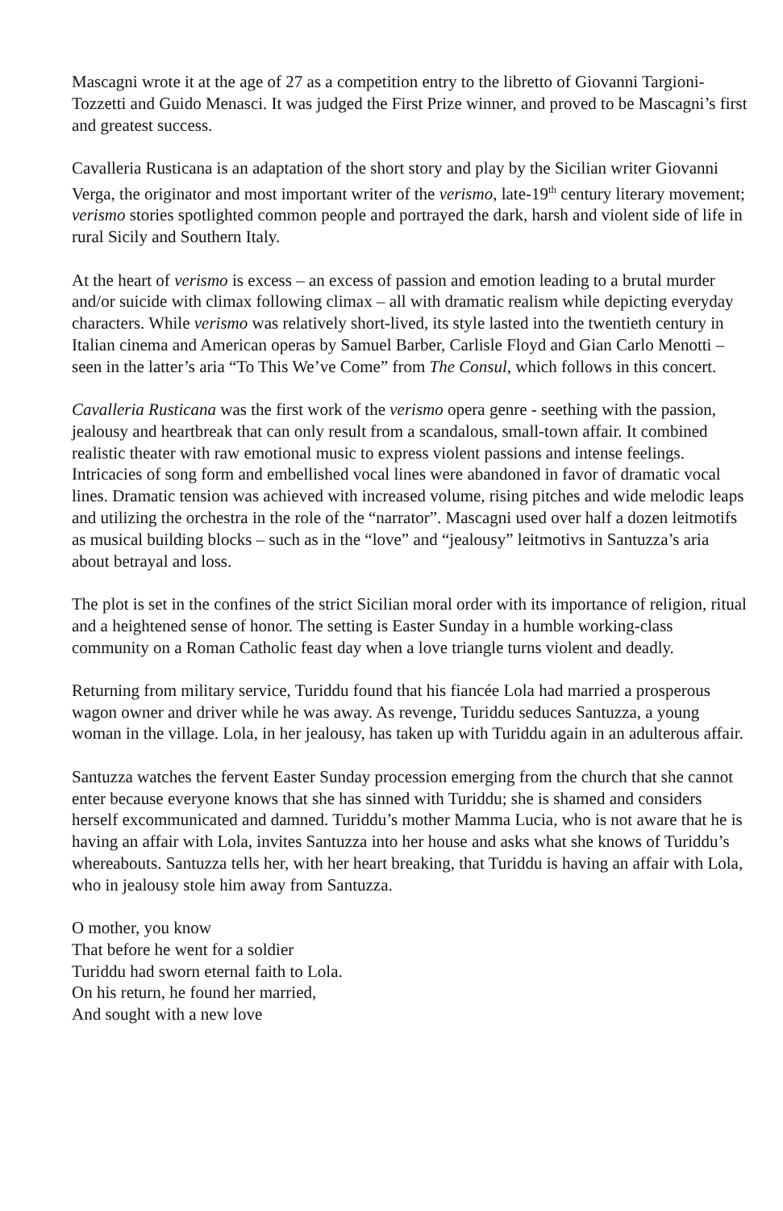Mascagni wrote it at the age of 27 as a competition entry to the libretto of Giovanni Targioni-Tozzetti and Guido Menasci. It was judged the First Prize winner, and proved to be Mascagni’s first and greatest success.
Cavalleria Rusticana is an adaptation of the short story and play by the Sicilian writer Giovanni Verga, the originator and most important writer of the verismo, late-19<sup>th</sup> century literary movement; verismo stories spotlighted common people and portrayed the dark, harsh and violent side of life in rural Sicily and Southern Italy.
At the heart of verismo is excess – an excess of passion and emotion leading to a brutal murder and/or suicide with climax following climax – all with dramatic realism while depicting everyday characters. While verismo was relatively short-lived, its style lasted into the twentieth century in Italian cinema and American operas by Samuel Barber, Carlisle Floyd and Gian Carlo Menotti – seen in the latter’s aria “To This We’ve Come” from The Consul, which follows in this concert.
Cavalleria Rusticana was the first work of the verismo opera genre - seething with the passion, jealousy and heartbreak that can only result from a scandalous, small-town affair. It combined realistic theater with raw emotional music to express violent passions and intense feelings. Intricacies of song form and embellished vocal lines were abandoned in favor of dramatic vocal lines. Dramatic tension was achieved with increased volume, rising pitches and wide melodic leaps and utilizing the orchestra in the role of the “narrator”. Mascagni used over half a dozen leitmotifs as musical building blocks – such as in the “love” and “jealousy” leitmotivs in Santuzza’s aria about betrayal and loss.
The plot is set in the confines of the strict Sicilian moral order with its importance of religion, ritual and a heightened sense of honor. The setting is Easter Sunday in a humble working-class community on a Roman Catholic feast day when a love triangle turns violent and deadly.
Returning from military service, Turiddu found that his fiancée Lola had married a prosperous wagon owner and driver while he was away. As revenge, Turiddu seduces Santuzza, a young woman in the village. Lola, in her jealousy, has taken up with Turiddu again in an adulterous affair.
Santuzza watches the fervent Easter Sunday procession emerging from the church that she cannot enter because everyone knows that she has sinned with Turiddu; she is shamed and considers herself excommunicated and damned. Turiddu’s mother Mamma Lucia, who is not aware that he is having an affair with Lola, invites Santuzza into her house and asks what she knows of Turiddu’s whereabouts. Santuzza tells her, with her heart breaking, that Turiddu is having an affair with Lola, who in jealousy stole him away from Santuzza.
O mother, you know
That before he went for a soldier
Turiddu had sworn eternal faith to Lola.
On his return, he found her married,
And sought with a new love